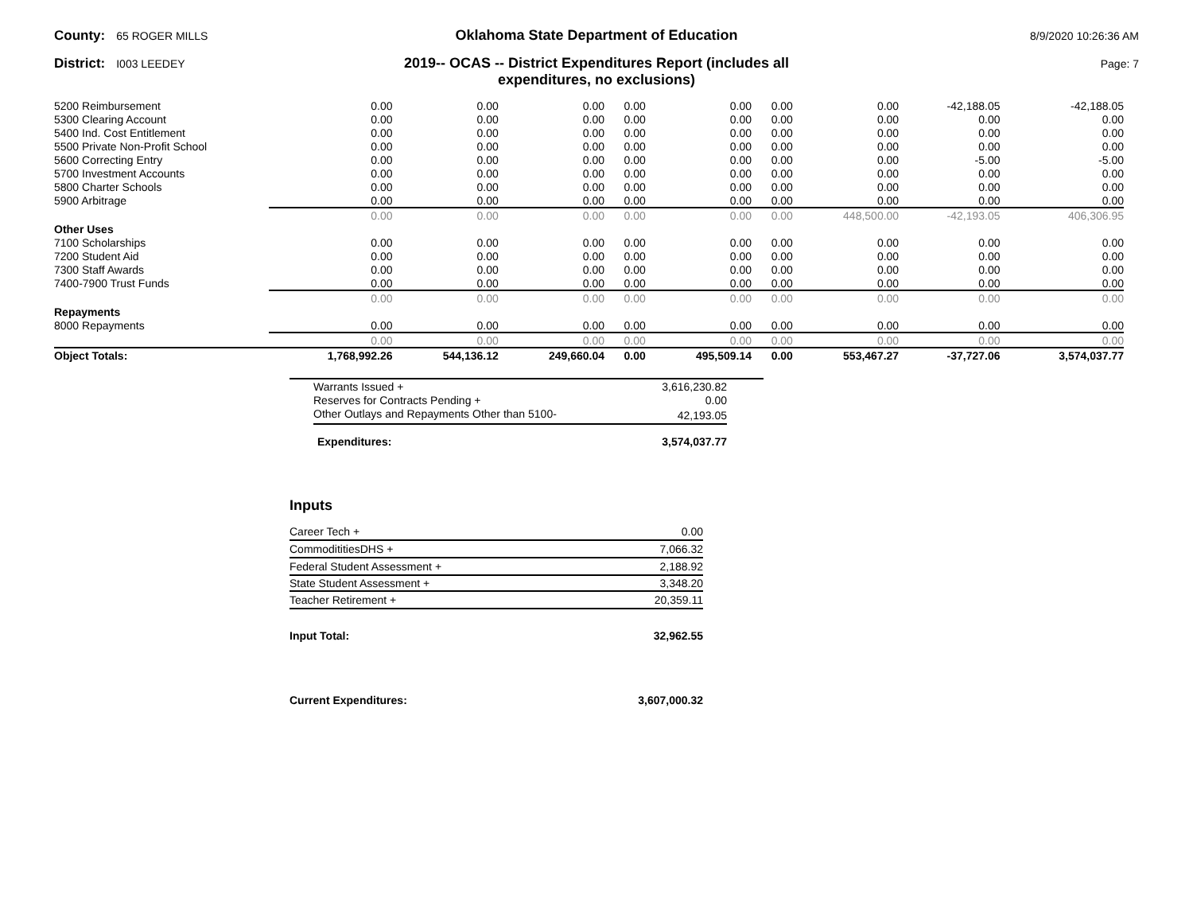County: 65 ROGER MILLS
Oklahoma State Department of Education
8/9/2020 10:26:36 AM
District: I003 LEEDEY
2019-- OCAS -- District Expenditures Report (includes all
expenditures, no exclusions)
Page: 7
| 5200 Reimbursement | 0.00 | 0.00 | 0.00 | 0.00 | 0.00 | 0.00 | 0.00 | -42,188.05 | -42,188.05 |
| 5300 Clearing Account | 0.00 | 0.00 | 0.00 | 0.00 | 0.00 | 0.00 | 0.00 | 0.00 | 0.00 |
| 5400 Ind. Cost Entitlement | 0.00 | 0.00 | 0.00 | 0.00 | 0.00 | 0.00 | 0.00 | 0.00 | 0.00 |
| 5500 Private Non-Profit School | 0.00 | 0.00 | 0.00 | 0.00 | 0.00 | 0.00 | 0.00 | 0.00 | 0.00 |
| 5600 Correcting Entry | 0.00 | 0.00 | 0.00 | 0.00 | 0.00 | 0.00 | 0.00 | -5.00 | -5.00 |
| 5700 Investment Accounts | 0.00 | 0.00 | 0.00 | 0.00 | 0.00 | 0.00 | 0.00 | 0.00 | 0.00 |
| 5800 Charter Schools | 0.00 | 0.00 | 0.00 | 0.00 | 0.00 | 0.00 | 0.00 | 0.00 | 0.00 |
| 5900 Arbitrage | 0.00 | 0.00 | 0.00 | 0.00 | 0.00 | 0.00 | 0.00 | 0.00 | 0.00 |
| | 0.00 | 0.00 | 0.00 | 0.00 | 0.00 | 0.00 | 448,500.00 | -42,193.05 | 406,306.95 |
| Other Uses | | | | | | | | | |
| 7100 Scholarships | 0.00 | 0.00 | 0.00 | 0.00 | 0.00 | 0.00 | 0.00 | 0.00 | 0.00 |
| 7200 Student Aid | 0.00 | 0.00 | 0.00 | 0.00 | 0.00 | 0.00 | 0.00 | 0.00 | 0.00 |
| 7300 Staff Awards | 0.00 | 0.00 | 0.00 | 0.00 | 0.00 | 0.00 | 0.00 | 0.00 | 0.00 |
| 7400-7900 Trust Funds | 0.00 | 0.00 | 0.00 | 0.00 | 0.00 | 0.00 | 0.00 | 0.00 | 0.00 |
| | 0.00 | 0.00 | 0.00 | 0.00 | 0.00 | 0.00 | 0.00 | 0.00 | 0.00 |
| Repayments | | | | | | | | | |
| 8000 Repayments | 0.00 | 0.00 | 0.00 | 0.00 | 0.00 | 0.00 | 0.00 | 0.00 | 0.00 |
| | 0.00 | 0.00 | 0.00 | 0.00 | 0.00 | 0.00 | 0.00 | 0.00 | 0.00 |
| Object Totals: | 1,768,992.26 | 544,136.12 | 249,660.04 | 0.00 | 495,509.14 | 0.00 | 553,467.27 | -37,727.06 | 3,574,037.77 |
| Warrants Issued + | 3,616,230.82 |
| Reserves for Contracts Pending + | 0.00 |
| Other Outlays and Repayments Other than 5100- | 42,193.05 |
| Expenditures: | 3,574,037.77 |
Inputs
| Career Tech + | 0.00 |
| CommodititiesDHS + | 7,066.32 |
| Federal Student Assessment + | 2,188.92 |
| State Student Assessment + | 3,348.20 |
| Teacher Retirement + | 20,359.11 |
| Input Total: | 32,962.55 |
| Current Expenditures: | 3,607,000.32 |